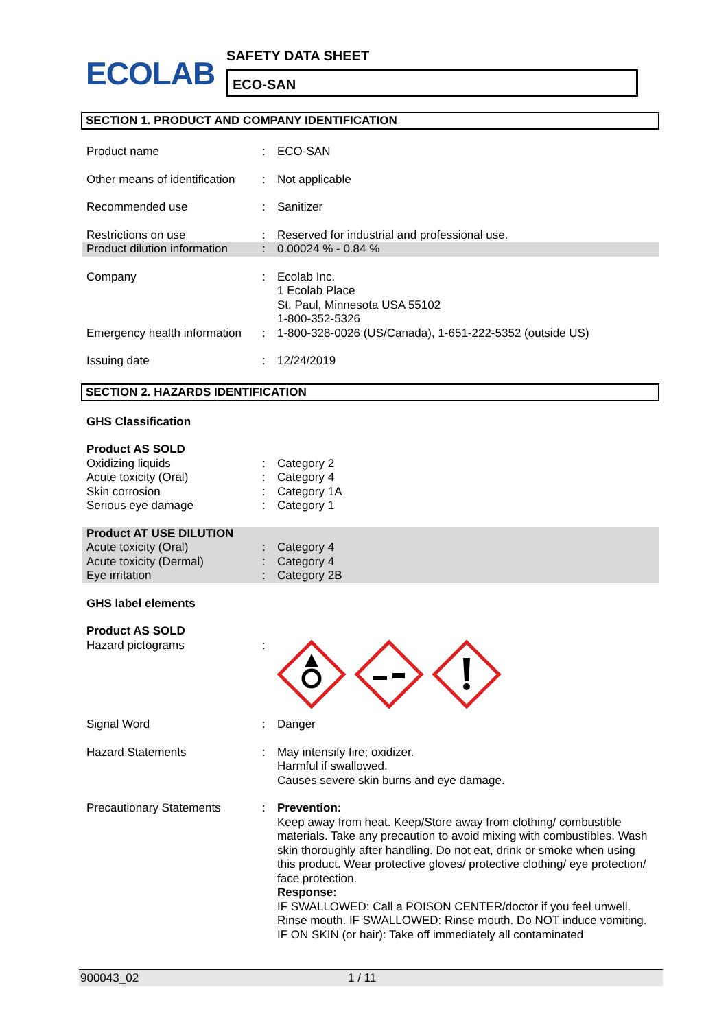ECOLAB
SAFETY DATA SHEET
ECO-SAN
SECTION 1. PRODUCT AND COMPANY IDENTIFICATION
| Product name | : | ECO-SAN |
| Other means of identification | : | Not applicable |
| Recommended use | : | Sanitizer |
| Restrictions on use | : | Reserved for industrial and professional use. |
| Product dilution information | : | 0.00024 % - 0.84 % |
| Company | : | Ecolab Inc. 1 Ecolab Place St. Paul, Minnesota USA 55102 1-800-352-5326 |
| Emergency health information | : | 1-800-328-0026 (US/Canada), 1-651-222-5352 (outside US) |
| Issuing date | : | 12/24/2019 |
SECTION 2. HAZARDS IDENTIFICATION
| GHS Classification | | |
| Product AS SOLD | | |
| Oxidizing liquids | : | Category 2 |
| Acute toxicity (Oral) | : | Category 4 |
| Skin corrosion | : | Category 1A |
| Serious eye damage | : | Category 1 |
| Product AT USE DILUTION | | |
| Acute toxicity (Oral) | : | Category 4 |
| Acute toxicity (Dermal) | : | Category 4 |
| Eye irritation | : | Category 2B |
| GHS label elements | | |
| Product AS SOLD | | |
| Hazard pictograms | : | |
| Signal Word | : | Danger |
| Hazard Statements | : | May intensify fire; oxidizer. Harmful if swallowed. Causes severe skin burns and eye damage. |
| Precautionary Statements | : | Prevention: Keep away from heat. Keep/Store away from clothing/ combustible materials. Take any precaution to avoid mixing with combustibles. Wash skin thoroughly after handling. Do not eat, drink or smoke when using this product. Wear protective gloves/ protective clothing/ eye protection/ face protection. Response: IF SWALLOWED: Call a POISON CENTER/doctor if you feel unwell. Rinse mouth. IF SWALLOWED: Rinse mouth. Do NOT induce vomiting. IF ON SKIN (or hair): Take off immediately all contaminated |
900043_02 1 / 11